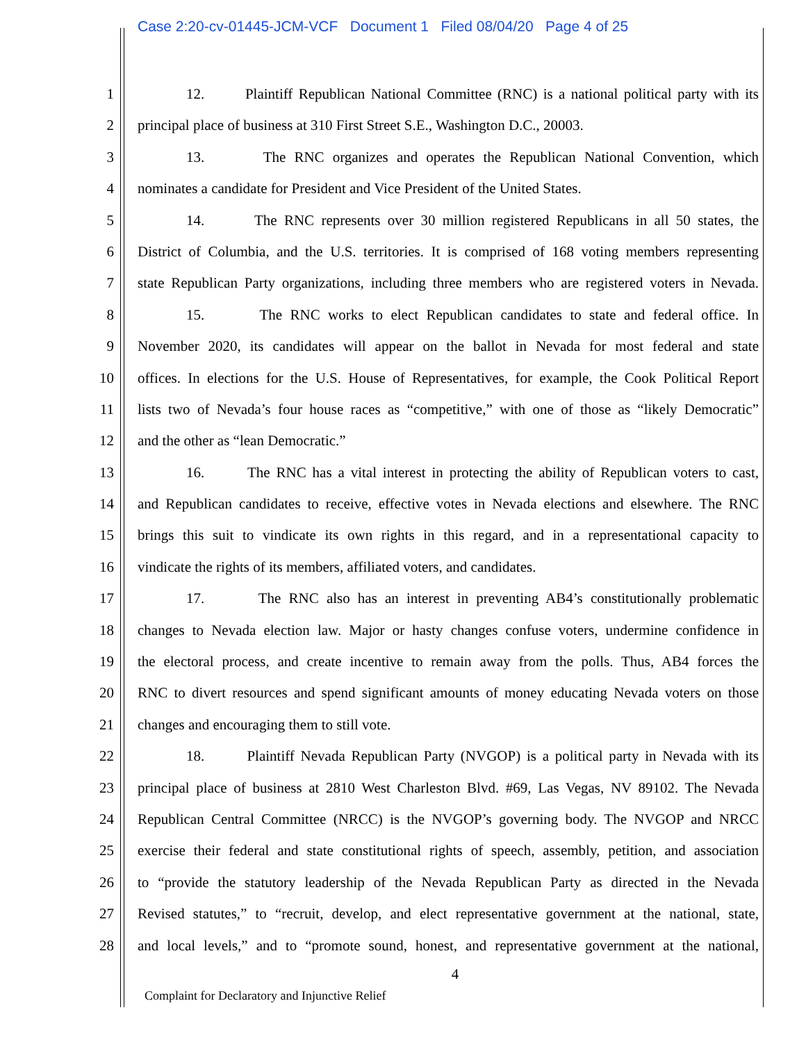Case 2:20-cv-01445-JCM-VCF Document 1 Filed 08/04/20 Page 4 of 25
1 12. Plaintiff Republican National Committee (RNC) is a national political party with its
2 principal place of business at 310 First Street S.E., Washington D.C., 20003.
3 13. The RNC organizes and operates the Republican National Convention, which
4 nominates a candidate for President and Vice President of the United States.
5 14. The RNC represents over 30 million registered Republicans in all 50 states, the
6 District of Columbia, and the U.S. territories. It is comprised of 168 voting members representing
7 state Republican Party organizations, including three members who are registered voters in Nevada.
8 15. The RNC works to elect Republican candidates to state and federal office. In
9 November 2020, its candidates will appear on the ballot in Nevada for most federal and state
10 offices. In elections for the U.S. House of Representatives, for example, the Cook Political Report
11 lists two of Nevada’s four house races as “competitive,” with one of those as “likely Democratic”
12 and the other as “lean Democratic.”
13 16. The RNC has a vital interest in protecting the ability of Republican voters to cast,
14 and Republican candidates to receive, effective votes in Nevada elections and elsewhere. The RNC
15 brings this suit to vindicate its own rights in this regard, and in a representational capacity to
16 vindicate the rights of its members, affiliated voters, and candidates.
17 17. The RNC also has an interest in preventing AB4’s constitutionally problematic
18 changes to Nevada election law. Major or hasty changes confuse voters, undermine confidence in
19 the electoral process, and create incentive to remain away from the polls. Thus, AB4 forces the
20 RNC to divert resources and spend significant amounts of money educating Nevada voters on those
21 changes and encouraging them to still vote.
22 18. Plaintiff Nevada Republican Party (NVGOP) is a political party in Nevada with its
23 principal place of business at 2810 West Charleston Blvd. #69, Las Vegas, NV 89102. The Nevada
24 Republican Central Committee (NRCC) is the NVGOP’s governing body. The NVGOP and NRCC
25 exercise their federal and state constitutional rights of speech, assembly, petition, and association
26 to “provide the statutory leadership of the Nevada Republican Party as directed in the Nevada
27 Revised statutes,” to “recruit, develop, and elect representative government at the national, state,
28 and local levels,” and to “promote sound, honest, and representative government at the national,
4
Complaint for Declaratory and Injunctive Relief